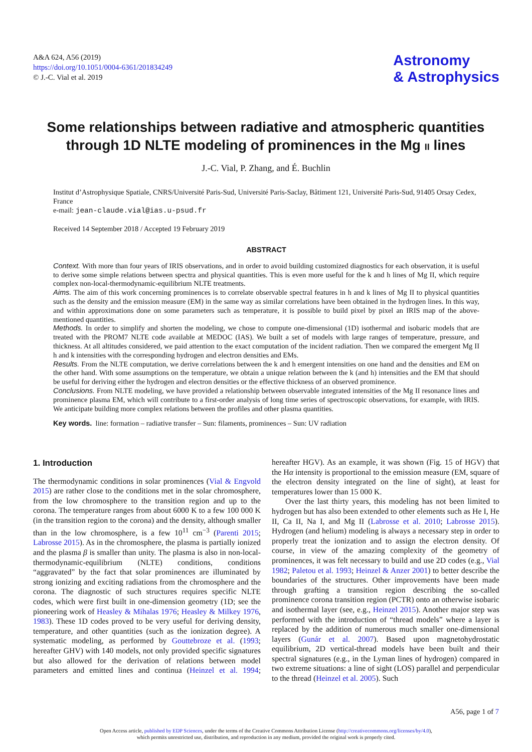A&A 624, A56 (2019)
https://doi.org/10.1051/0004-6361/201834249
© J.-C. Vial et al. 2019
Astronomy
& Astrophysics
Some relationships between radiative and atmospheric quantities through 1D NLTE modeling of prominences in the Mg II lines
J.-C. Vial, P. Zhang, and É. Buchlin
Institut d’Astrophysique Spatiale, CNRS/Université Paris-Sud, Université Paris-Saclay, Bâtiment 121, Université Paris-Sud, 91405 Orsay Cedex, France
e-mail: jean-claude.vial@ias.u-psud.fr
Received 14 September 2018 / Accepted 19 February 2019
ABSTRACT
Context. With more than four years of IRIS observations, and in order to avoid building customized diagnostics for each observation, it is useful to derive some simple relations between spectra and physical quantities. This is even more useful for the k and h lines of Mg II, which require complex non-local-thermodynamic-equilibrium NLTE treatments.
Aims. The aim of this work concerning prominences is to correlate observable spectral features in h and k lines of Mg II to physical quantities such as the density and the emission measure (EM) in the same way as similar correlations have been obtained in the hydrogen lines. In this way, and within approximations done on some parameters such as temperature, it is possible to build pixel by pixel an IRIS map of the above-mentioned quantities.
Methods. In order to simplify and shorten the modeling, we chose to compute one-dimensional (1D) isothermal and isobaric models that are treated with the PROM7 NLTE code available at MEDOC (IAS). We built a set of models with large ranges of temperature, pressure, and thickness. At all altitudes considered, we paid attention to the exact computation of the incident radiation. Then we compared the emergent Mg II h and k intensities with the corresponding hydrogen and electron densities and EMs.
Results. From the NLTE computation, we derive correlations between the k and h emergent intensities on one hand and the densities and EM on the other hand. With some assumptions on the temperature, we obtain a unique relation between the k (and h) intensities and the EM that should be useful for deriving either the hydrogen and electron densities or the effective thickness of an observed prominence.
Conclusions. From NLTE modeling, we have provided a relationship between observable integrated intensities of the Mg II resonance lines and prominence plasma EM, which will contribute to a first-order analysis of long time series of spectroscopic observations, for example, with IRIS. We anticipate building more complex relations between the profiles and other plasma quantities.
Key words. line: formation – radiative transfer – Sun: filaments, prominences – Sun: UV radiation
1. Introduction
The thermodynamic conditions in solar prominences (Vial & Engvold 2015) are rather close to the conditions met in the solar chromosphere, from the low chromosphere to the transition region and up to the corona. The temperature ranges from about 6000 K to a few 100 000 K (in the transition region to the corona) and the density, although smaller than in the low chromosphere, is a few 10<sup>11</sup> cm<sup>−3</sup> (Parenti 2015; Labrosse 2015). As in the chromosphere, the plasma is partially ionized and the plasma β is smaller than unity. The plasma is also in non-local-thermodynamic-equilibrium (NLTE) conditions, conditions “aggravated” by the fact that solar prominences are illuminated by strong ionizing and exciting radiations from the chromosphere and the corona. The diagnostic of such structures requires specific NLTE codes, which were first built in one-dimension geometry (1D; see the pioneering work of Heasley & Mihalas 1976; Heasley & Milkey 1976, 1983). These 1D codes proved to be very useful for deriving density, temperature, and other quantities (such as the ionization degree). A systematic modeling, as performed by Gouttebroze et al. (1993; hereafter GHV) with 140 models, not only provided specific signatures but also allowed for the derivation of relations between model parameters and emitted lines and continua (Heinzel et al. 1994; hereafter HGV). As an example, it was shown (Fig. 15 of HGV) that the Hα intensity is proportional to the emission measure (EM, square of the electron density integrated on the line of sight), at least for temperatures lower than 15 000 K.
Over the last thirty years, this modeling has not been limited to hydrogen but has also been extended to other elements such as He I, He II, Ca II, Na I, and Mg II (Labrosse et al. 2010; Labrosse 2015). Hydrogen (and helium) modeling is always a necessary step in order to properly treat the ionization and to assign the electron density. Of course, in view of the amazing complexity of the geometry of prominences, it was felt necessary to build and use 2D codes (e.g., Vial 1982; Paletou et al. 1993; Heinzel & Anzer 2001) to better describe the boundaries of the structures. Other improvements have been made through grafting a transition region describing the so-called prominence corona transition region (PCTR) onto an otherwise isobaric and isothermal layer (see, e.g., Heinzel 2015). Another major step was performed with the introduction of “thread models” where a layer is replaced by the addition of numerous much smaller one-dimensional layers (Gunár et al. 2007). Based upon magnetohydrostatic equilibrium, 2D vertical-thread models have been built and their spectral signatures (e.g., in the Lyman lines of hydrogen) compared in two extreme situations: a line of sight (LOS) parallel and perpendicular to the thread (Heinzel et al. 2005). Such
A56, page 1 of 7
Open Access article, published by EDP Sciences, under the terms of the Creative Commons Attribution License (http://creativecommons.org/licenses/by/4.0),
which permits unrestricted use, distribution, and reproduction in any medium, provided the original work is properly cited.